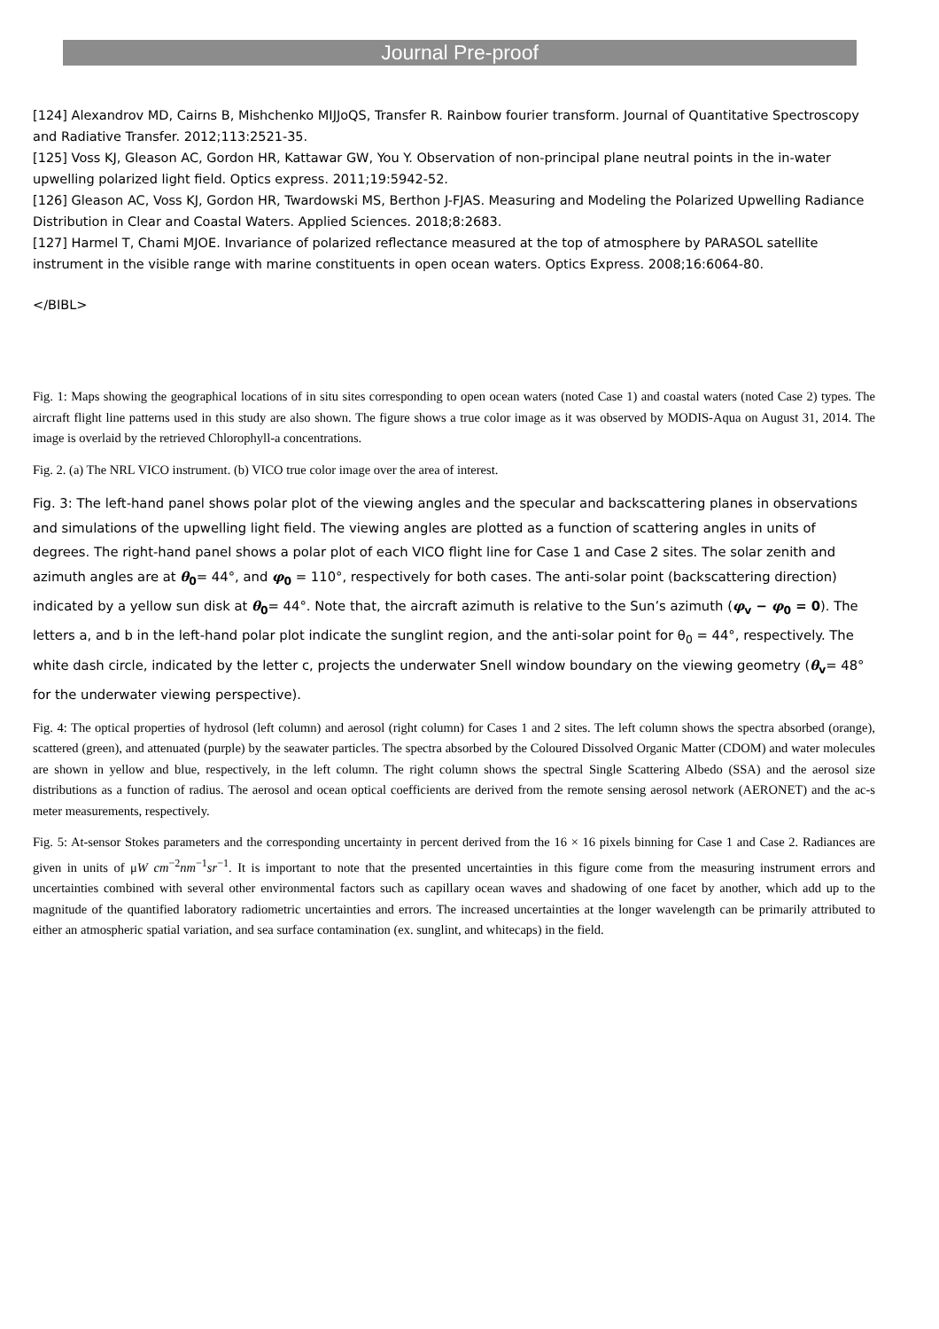Journal Pre-proof
[124] Alexandrov MD, Cairns B, Mishchenko MIJJoQS, Transfer R. Rainbow fourier transform. Journal of Quantitative Spectroscopy and Radiative Transfer. 2012;113:2521-35.
[125] Voss KJ, Gleason AC, Gordon HR, Kattawar GW, You Y. Observation of non-principal plane neutral points in the in-water upwelling polarized light field. Optics express. 2011;19:5942-52.
[126] Gleason AC, Voss KJ, Gordon HR, Twardowski MS, Berthon J-FJAS. Measuring and Modeling the Polarized Upwelling Radiance Distribution in Clear and Coastal Waters. Applied Sciences. 2018;8:2683.
[127] Harmel T, Chami MJOE. Invariance of polarized reflectance measured at the top of atmosphere by PARASOL satellite instrument in the visible range with marine constituents in open ocean waters. Optics Express. 2008;16:6064-80.
</BIBL>
Fig. 1: Maps showing the geographical locations of in situ sites corresponding to open ocean waters (noted Case 1) and coastal waters (noted Case 2) types. The aircraft flight line patterns used in this study are also shown. The figure shows a true color image as it was observed by MODIS-Aqua on August 31, 2014. The image is overlaid by the retrieved Chlorophyll-a concentrations.
Fig. 2. (a) The NRL VICO instrument. (b) VICO true color image over the area of interest.
Fig. 3: The left-hand panel shows polar plot of the viewing angles and the specular and backscattering planes in observations and simulations of the upwelling light field. The viewing angles are plotted as a function of scattering angles in units of degrees. The right-hand panel shows a polar plot of each VICO flight line for Case 1 and Case 2 sites. The solar zenith and azimuth angles are at θ<sub>0</sub>= 44°, and φ<sub>0</sub> = 110°, respectively for both cases. The anti-solar point (backscattering direction) indicated by a yellow sun disk at θ<sub>0</sub>= 44°. Note that, the aircraft azimuth is relative to the Sun’s azimuth (φ<sub>v</sub> − φ<sub>0</sub> = 0). The letters a, and b in the left-hand polar plot indicate the sunglint region, and the anti-solar point for θ<sub>0</sub> = 44°, respectively. The white dash circle, indicated by the letter c, projects the underwater Snell window boundary on the viewing geometry (θ<sub>v</sub>= 48° for the underwater viewing perspective).
Fig. 4: The optical properties of hydrosol (left column) and aerosol (right column) for Cases 1 and 2 sites. The left column shows the spectra absorbed (orange), scattered (green), and attenuated (purple) by the seawater particles. The spectra absorbed by the Coloured Dissolved Organic Matter (CDOM) and water molecules are shown in yellow and blue, respectively, in the left column. The right column shows the spectral Single Scattering Albedo (SSA) and the aerosol size distributions as a function of radius. The aerosol and ocean optical coefficients are derived from the remote sensing aerosol network (AERONET) and the ac-s meter measurements, respectively.
Fig. 5: At-sensor Stokes parameters and the corresponding uncertainty in percent derived from the 16 × 16 pixels binning for Case 1 and Case 2. Radiances are given in units of μW cm<sup>−2</sup>nm<sup>−1</sup>sr<sup>−1</sup>. It is important to note that the presented uncertainties in this figure come from the measuring instrument errors and uncertainties combined with several other environmental factors such as capillary ocean waves and shadowing of one facet by another, which add up to the magnitude of the quantified laboratory radiometric uncertainties and errors. The increased uncertainties at the longer wavelength can be primarily attributed to either an atmospheric spatial variation, and sea surface contamination (ex. sunglint, and whitecaps) in the field.